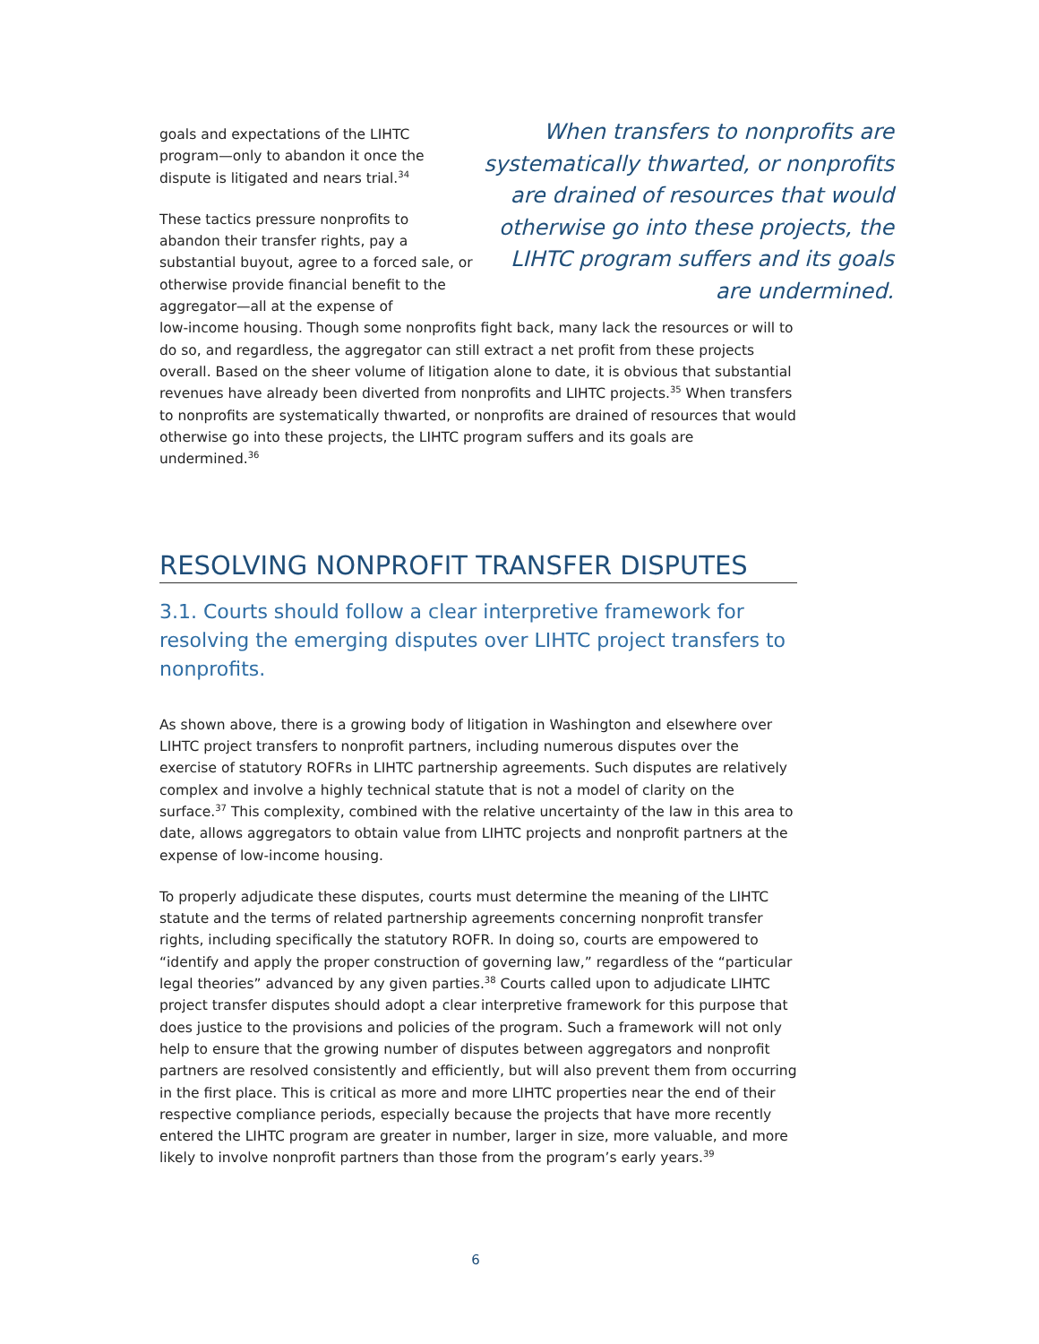goals and expectations of the LIHTC program—only to abandon it once the dispute is litigated and nears trial.<sup>34</sup>
These tactics pressure nonprofits to abandon their transfer rights, pay a substantial buyout, agree to a forced sale, or otherwise provide financial benefit to the aggregator—all at the expense of
When transfers to nonprofits are systematically thwarted, or nonprofits are drained of resources that would otherwise go into these projects, the LIHTC program suffers and its goals are undermined.
low-income housing. Though some nonprofits fight back, many lack the resources or will to do so, and regardless, the aggregator can still extract a net profit from these projects overall. Based on the sheer volume of litigation alone to date, it is obvious that substantial revenues have already been diverted from nonprofits and LIHTC projects.<sup>35</sup> When transfers to nonprofits are systematically thwarted, or nonprofits are drained of resources that would otherwise go into these projects, the LIHTC program suffers and its goals are undermined.<sup>36</sup>
RESOLVING NONPROFIT TRANSFER DISPUTES
3.1. Courts should follow a clear interpretive framework for resolving the emerging disputes over LIHTC project transfers to nonprofits.
As shown above, there is a growing body of litigation in Washington and elsewhere over LIHTC project transfers to nonprofit partners, including numerous disputes over the exercise of statutory ROFRs in LIHTC partnership agreements. Such disputes are relatively complex and involve a highly technical statute that is not a model of clarity on the surface.<sup>37</sup> This complexity, combined with the relative uncertainty of the law in this area to date, allows aggregators to obtain value from LIHTC projects and nonprofit partners at the expense of low-income housing.
To properly adjudicate these disputes, courts must determine the meaning of the LIHTC statute and the terms of related partnership agreements concerning nonprofit transfer rights, including specifically the statutory ROFR. In doing so, courts are empowered to “identify and apply the proper construction of governing law,” regardless of the “particular legal theories” advanced by any given parties.<sup>38</sup> Courts called upon to adjudicate LIHTC project transfer disputes should adopt a clear interpretive framework for this purpose that does justice to the provisions and policies of the program. Such a framework will not only help to ensure that the growing number of disputes between aggregators and nonprofit partners are resolved consistently and efficiently, but will also prevent them from occurring in the first place. This is critical as more and more LIHTC properties near the end of their respective compliance periods, especially because the projects that have more recently entered the LIHTC program are greater in number, larger in size, more valuable, and more likely to involve nonprofit partners than those from the program’s early years.<sup>39</sup>
6